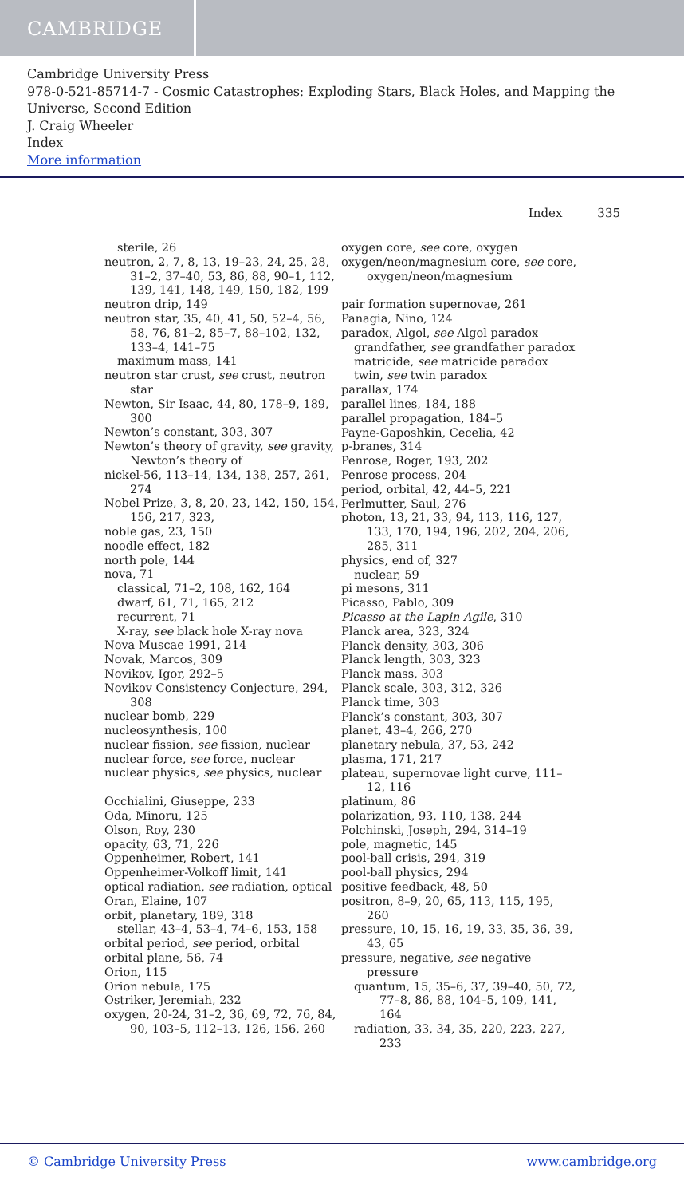CAMBRIDGE
Cambridge University Press
978-0-521-85714-7 - Cosmic Catastrophes: Exploding Stars, Black Holes, and Mapping the Universe, Second Edition
J. Craig Wheeler
Index
More information
Index 335
sterile, 26
neutron, 2, 7, 8, 13, 19–23, 24, 25, 28, 31–2, 37–40, 53, 86, 88, 90–1, 112, 139, 141, 148, 149, 150, 182, 199
neutron drip, 149
neutron star, 35, 40, 41, 50, 52–4, 56, 58, 76, 81–2, 85–7, 88–102, 132, 133–4, 141–75
maximum mass, 141
neutron star crust, see crust, neutron star
Newton, Sir Isaac, 44, 80, 178–9, 189, 300
Newton’s constant, 303, 307
Newton’s theory of gravity, see gravity, Newton’s theory of
nickel-56, 113–14, 134, 138, 257, 261, 274
Nobel Prize, 3, 8, 20, 23, 142, 150, 154, 156, 217, 323,
noble gas, 23, 150
noodle effect, 182
north pole, 144
nova, 71
classical, 71–2, 108, 162, 164
dwarf, 61, 71, 165, 212
recurrent, 71
X-ray, see black hole X-ray nova
Nova Muscae 1991, 214
Novak, Marcos, 309
Novikov, Igor, 292–5
Novikov Consistency Conjecture, 294, 308
nuclear bomb, 229
nucleosynthesis, 100
nuclear fission, see fission, nuclear
nuclear force, see force, nuclear
nuclear physics, see physics, nuclear
Occhialini, Giuseppe, 233
Oda, Minoru, 125
Olson, Roy, 230
opacity, 63, 71, 226
Oppenheimer, Robert, 141
Oppenheimer-Volkoff limit, 141
optical radiation, see radiation, optical
Oran, Elaine, 107
orbit, planetary, 189, 318
stellar, 43–4, 53–4, 74–6, 153, 158
orbital period, see period, orbital
orbital plane, 56, 74
Orion, 115
Orion nebula, 175
Ostriker, Jeremiah, 232
oxygen, 20-24, 31–2, 36, 69, 72, 76, 84, 90, 103–5, 112–13, 126, 156, 260
oxygen core, see core, oxygen
oxygen/neon/magnesium core, see core, oxygen/neon/magnesium
pair formation supernovae, 261
Panagia, Nino, 124
paradox, Algol, see Algol paradox
grandfather, see grandfather paradox
matricide, see matricide paradox
twin, see twin paradox
parallax, 174
parallel lines, 184, 188
parallel propagation, 184–5
Payne-Gaposhkin, Cecelia, 42
p-branes, 314
Penrose, Roger, 193, 202
Penrose process, 204
period, orbital, 42, 44–5, 221
Perlmutter, Saul, 276
photon, 13, 21, 33, 94, 113, 116, 127, 133, 170, 194, 196, 202, 204, 206, 285, 311
physics, end of, 327
nuclear, 59
pi mesons, 311
Picasso, Pablo, 309
Picasso at the Lapin Agile, 310
Planck area, 323, 324
Planck density, 303, 306
Planck length, 303, 323
Planck mass, 303
Planck scale, 303, 312, 326
Planck time, 303
Planck’s constant, 303, 307
planet, 43–4, 266, 270
planetary nebula, 37, 53, 242
plasma, 171, 217
plateau, supernovae light curve, 111–12, 116
platinum, 86
polarization, 93, 110, 138, 244
Polchinski, Joseph, 294, 314–19
pole, magnetic, 145
pool-ball crisis, 294, 319
pool-ball physics, 294
positive feedback, 48, 50
positron, 8–9, 20, 65, 113, 115, 195, 260
pressure, 10, 15, 16, 19, 33, 35, 36, 39, 43, 65
pressure, negative, see negative pressure
quantum, 15, 35–6, 37, 39–40, 50, 72, 77–8, 86, 88, 104–5, 109, 141, 164
radiation, 33, 34, 35, 220, 223, 227, 233
© Cambridge University Press www.cambridge.org